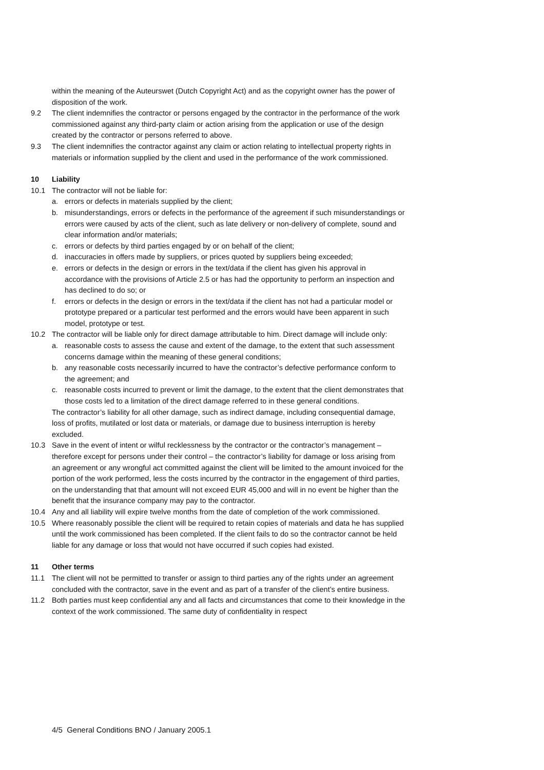within the meaning of the Auteurswet (Dutch Copyright Act) and as the copyright owner has the power of disposition of the work.
9.2 The client indemnifies the contractor or persons engaged by the contractor in the performance of the work commissioned against any third-party claim or action arising from the application or use of the design created by the contractor or persons referred to above.
9.3 The client indemnifies the contractor against any claim or action relating to intellectual property rights in materials or information supplied by the client and used in the performance of the work commissioned.
10 Liability
10.1 The contractor will not be liable for:
a. errors or defects in materials supplied by the client;
b. misunderstandings, errors or defects in the performance of the agreement if such misunderstandings or errors were caused by acts of the client, such as late delivery or non-delivery of complete, sound and clear information and/or materials;
c. errors or defects by third parties engaged by or on behalf of the client;
d. inaccuracies in offers made by suppliers, or prices quoted by suppliers being exceeded;
e. errors or defects in the design or errors in the text/data if the client has given his approval in accordance with the provisions of Article 2.5 or has had the opportunity to perform an inspection and has declined to do so; or
f. errors or defects in the design or errors in the text/data if the client has not had a particular model or prototype prepared or a particular test performed and the errors would have been apparent in such model, prototype or test.
10.2 The contractor will be liable only for direct damage attributable to him. Direct damage will include only:
a. reasonable costs to assess the cause and extent of the damage, to the extent that such assessment concerns damage within the meaning of these general conditions;
b. any reasonable costs necessarily incurred to have the contractor’s defective performance conform to the agreement; and
c. reasonable costs incurred to prevent or limit the damage, to the extent that the client demonstrates that those costs led to a limitation of the direct damage referred to in these general conditions.
The contractor’s liability for all other damage, such as indirect damage, including consequential damage, loss of profits, mutilated or lost data or materials, or damage due to business interruption is hereby excluded.
10.3 Save in the event of intent or wilful recklessness by the contractor or the contractor’s management – therefore except for persons under their control – the contractor’s liability for damage or loss arising from an agreement or any wrongful act committed against the client will be limited to the amount invoiced for the portion of the work performed, less the costs incurred by the contractor in the engagement of third parties, on the understanding that that amount will not exceed EUR 45,000 and will in no event be higher than the benefit that the insurance company may pay to the contractor.
10.4 Any and all liability will expire twelve months from the date of completion of the work commissioned.
10.5 Where reasonably possible the client will be required to retain copies of materials and data he has supplied until the work commissioned has been completed. If the client fails to do so the contractor cannot be held liable for any damage or loss that would not have occurred if such copies had existed.
11 Other terms
11.1 The client will not be permitted to transfer or assign to third parties any of the rights under an agreement concluded with the contractor, save in the event and as part of a transfer of the client’s entire business.
11.2 Both parties must keep confidential any and all facts and circumstances that come to their knowledge in the context of the work commissioned. The same duty of confidentiality in respect
4/5 General Conditions BNO / January 2005.1